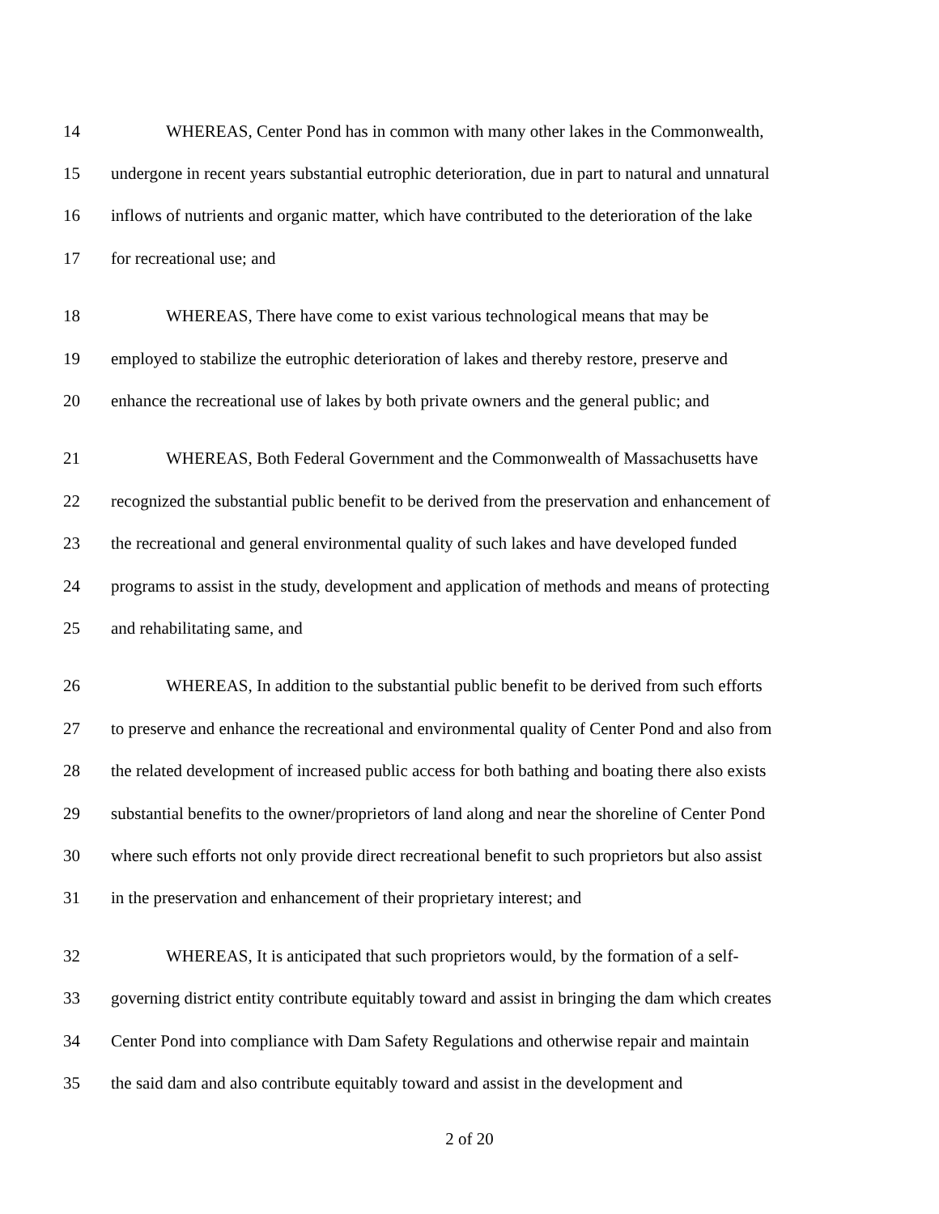14 WHEREAS, Center Pond has in common with many other lakes in the Commonwealth,
15 undergone in recent years substantial eutrophic deterioration, due in part to natural and unnatural
16 inflows of nutrients and organic matter, which have contributed to the deterioration of the lake
17 for recreational use; and
18 WHEREAS, There have come to exist various technological means that may be
19 employed to stabilize the eutrophic deterioration of lakes and thereby restore, preserve and
20 enhance the recreational use of lakes by both private owners and the general public; and
21 WHEREAS, Both Federal Government and the Commonwealth of Massachusetts have
22 recognized the substantial public benefit to be derived from the preservation and enhancement of
23 the recreational and general environmental quality of such lakes and have developed funded
24 programs to assist in the study, development and application of methods and means of protecting
25 and rehabilitating same, and
26 WHEREAS, In addition to the substantial public benefit to be derived from such efforts
27 to preserve and enhance the recreational and environmental quality of Center Pond and also from
28 the related development of increased public access for both bathing and boating there also exists
29 substantial benefits to the owner/proprietors of land along and near the shoreline of Center Pond
30 where such efforts not only provide direct recreational benefit to such proprietors but also assist
31 in the preservation and enhancement of their proprietary interest; and
32 WHEREAS, It is anticipated that such proprietors would, by the formation of a self-
33 governing district entity contribute equitably toward and assist in bringing the dam which creates
34 Center Pond into compliance with Dam Safety Regulations and otherwise repair and maintain
35 the said dam and also contribute equitably toward and assist in the development and
2 of 20